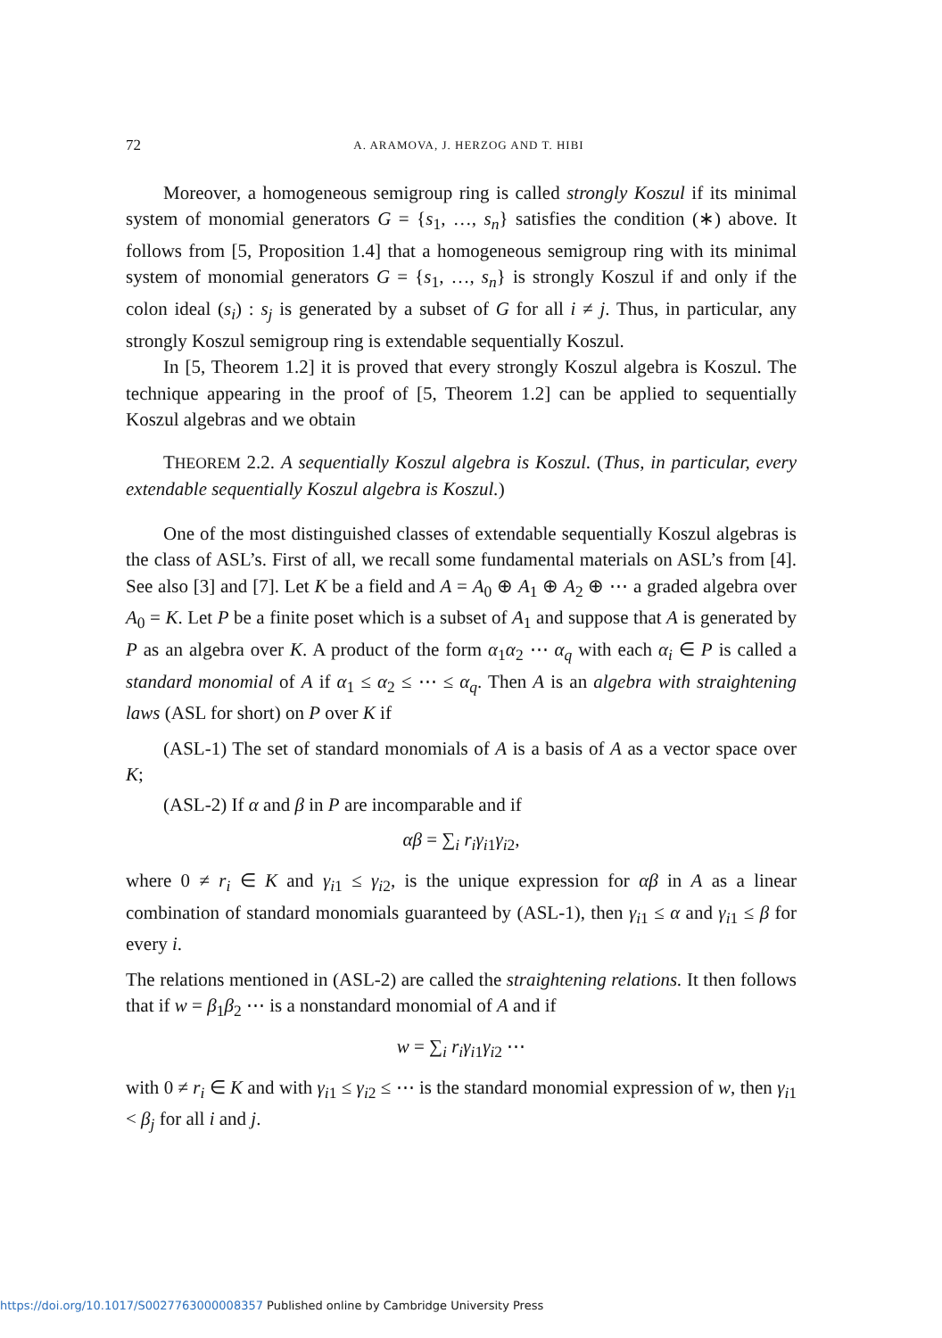72 A. ARAMOVA, J. HERZOG AND T. HIBI
Moreover, a homogeneous semigroup ring is called strongly Koszul if its minimal system of monomial generators G = {s<sub>1</sub>, …, s<sub>n</sub>} satisfies the condition (∗) above. It follows from [5, Proposition 1.4] that a homogeneous semigroup ring with its minimal system of monomial generators G = {s<sub>1</sub>, …, s<sub>n</sub>} is strongly Koszul if and only if the colon ideal (s<sub>i</sub>) : s<sub>j</sub> is generated by a subset of G for all i ≠ j. Thus, in particular, any strongly Koszul semigroup ring is extendable sequentially Koszul.
In [5, Theorem 1.2] it is proved that every strongly Koszul algebra is Koszul. The technique appearing in the proof of [5, Theorem 1.2] can be applied to sequentially Koszul algebras and we obtain
THEOREM 2.2. A sequentially Koszul algebra is Koszul. (Thus, in particular, every extendable sequentially Koszul algebra is Koszul.)
One of the most distinguished classes of extendable sequentially Koszul algebras is the class of ASL’s. First of all, we recall some fundamental materials on ASL’s from [4]. See also [3] and [7]. Let K be a field and A = A<sub>0</sub> ⊕ A<sub>1</sub> ⊕ A<sub>2</sub> ⊕ ⋯ a graded algebra over A<sub>0</sub> = K. Let P be a finite poset which is a subset of A<sub>1</sub> and suppose that A is generated by P as an algebra over K. A product of the form α<sub>1</sub>α<sub>2</sub> ⋯ α<sub>q</sub> with each α<sub>i</sub> ∈ P is called a standard monomial of A if α<sub>1</sub> ≤ α<sub>2</sub> ≤ ⋯ ≤ α<sub>q</sub>. Then A is an algebra with straightening laws (ASL for short) on P over K if
(ASL-1) The set of standard monomials of A is a basis of A as a vector space over K;
(ASL-2) If α and β in P are incomparable and if
αβ = ∑<sub>i</sub> r<sub>i</sub>γ<sub>i1</sub>γ<sub>i2</sub>,
where 0 ≠ r<sub>i</sub> ∈ K and γ<sub>i1</sub> ≤ γ<sub>i2</sub>, is the unique expression for αβ in A as a linear combination of standard monomials guaranteed by (ASL-1), then γ<sub>i1</sub> ≤ α and γ<sub>i1</sub> ≤ β for every i.
The relations mentioned in (ASL-2) are called the straightening relations. It then follows that if w = β<sub>1</sub>β<sub>2</sub> ⋯ is a nonstandard monomial of A and if
w = ∑<sub>i</sub> r<sub>i</sub>γ<sub>i1</sub>γ<sub>i2</sub> ⋯
with 0 ≠ r<sub>i</sub> ∈ K and with γ<sub>i1</sub> ≤ γ<sub>i2</sub> ≤ ⋯ is the standard monomial expression of w, then γ<sub>i1</sub> < β<sub>j</sub> for all i and j.
https://doi.org/10.1017/S0027763000008357 Published online by Cambridge University Press